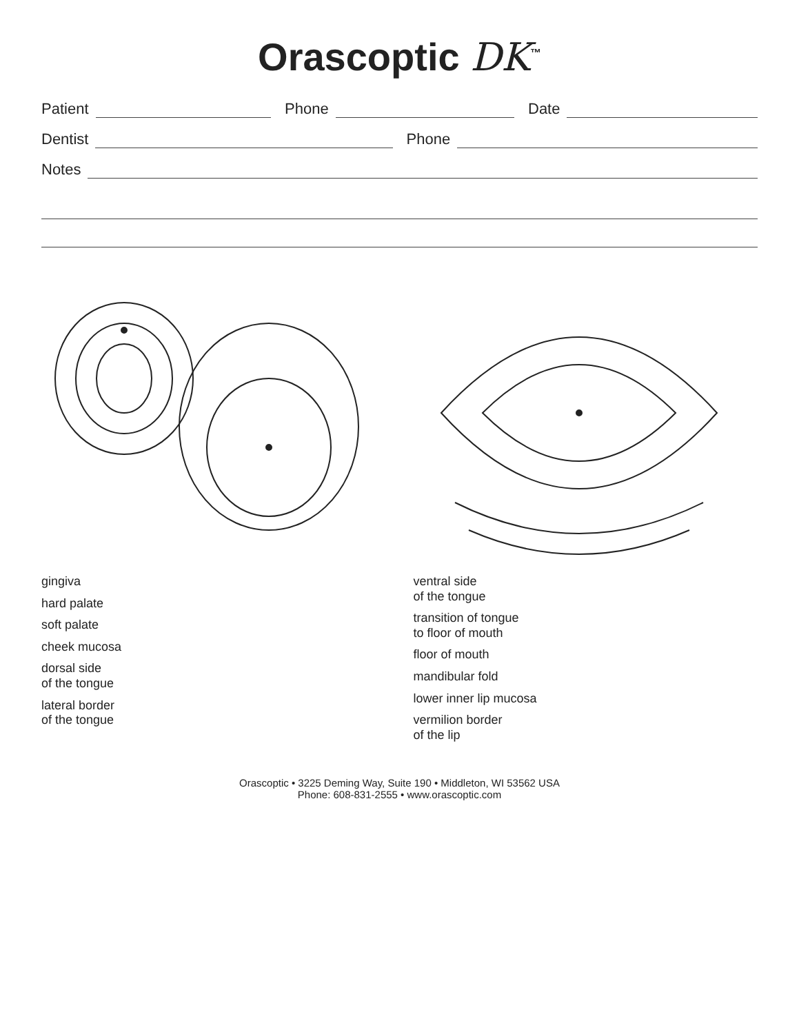Orascoptic DK<sup>™</sup>
Patient Phone Date
Dentist Phone
Notes
gingiva
hard palate
soft palate
cheek mucosa
dorsal side
of the tongue
lateral border
of the tongue
ventral side
of the tongue
transition of tongue
to floor of mouth
floor of mouth
mandibular fold
lower inner lip mucosa
vermilion border
of the lip
Orascoptic • 3225 Deming Way, Suite 190 • Middleton, WI 53562 USA
Phone: 608-831-2555 • www.orascoptic.com